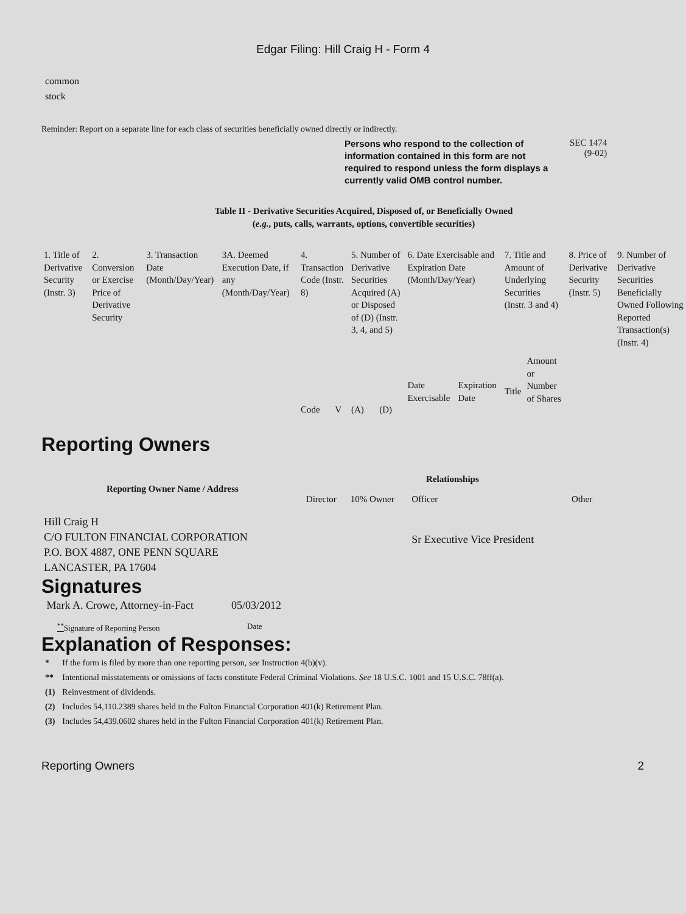Edgar Filing: Hill Craig H - Form 4
common
stock
Reminder: Report on a separate line for each class of securities beneficially owned directly or indirectly.
Persons who respond to the collection of information contained in this form are not required to respond unless the form displays a currently valid OMB control number.
SEC 1474
(9-02)
Table II - Derivative Securities Acquired, Disposed of, or Beneficially Owned
(e.g., puts, calls, warrants, options, convertible securities)
| 1. Title of Derivative Security (Instr. 3) | 2. Conversion or Exercise Price of Derivative Security | 3. Transaction Date (Month/Day/Year) | 3A. Deemed Execution Date, if any (Month/Day/Year) | 4. Transaction Code (Instr. 8) | | 5. Number of Derivative Securities Acquired (A) or Disposed of (D) (Instr. 3, 4, and 5) | | 6. Date Exercisable and Expiration Date (Month/Day/Year) | | 7. Title and Amount of Underlying Securities (Instr. 3 and 4) | | 8. Price of Derivative Security (Instr. 5) | 9. Number of Derivative Securities Beneficially Owned Following Reported Transaction(s) (Instr. 4) |
| | | | | Code | V | (A) | (D) | Date Exercisable | Expiration Date | Title | Amount or Number of Shares | | |
Reporting Owners
| Reporting Owner Name / Address | Relationships | | | |
| --- | --- | --- | --- | --- |
| | Director | 10% Owner | Officer | Other |
| Hill Craig H C/O FULTON FINANCIAL CORPORATION P.O. BOX 4887, ONE PENN SQUARE LANCASTER, PA 17604 | | | Sr Executive Vice President | |
Signatures
| Mark A. Crowe, Attorney-in-Fact | 05/03/2012 |
| <sup>**</sup> Signature of Reporting Person | Date |
Explanation of Responses:
| * | If the form is filed by more than one reporting person, see Instruction 4(b)(v). |
| ** | Intentional misstatements or omissions of facts constitute Federal Criminal Violations. See 18 U.S.C. 1001 and 15 U.S.C. 78ff(a). |
| (1) | Reinvestment of dividends. |
| (2) | Includes 54,110.2389 shares held in the Fulton Financial Corporation 401(k) Retirement Plan. |
| (3) | Includes 54,439.0602 shares held in the Fulton Financial Corporation 401(k) Retirement Plan. |
Reporting Owners 2